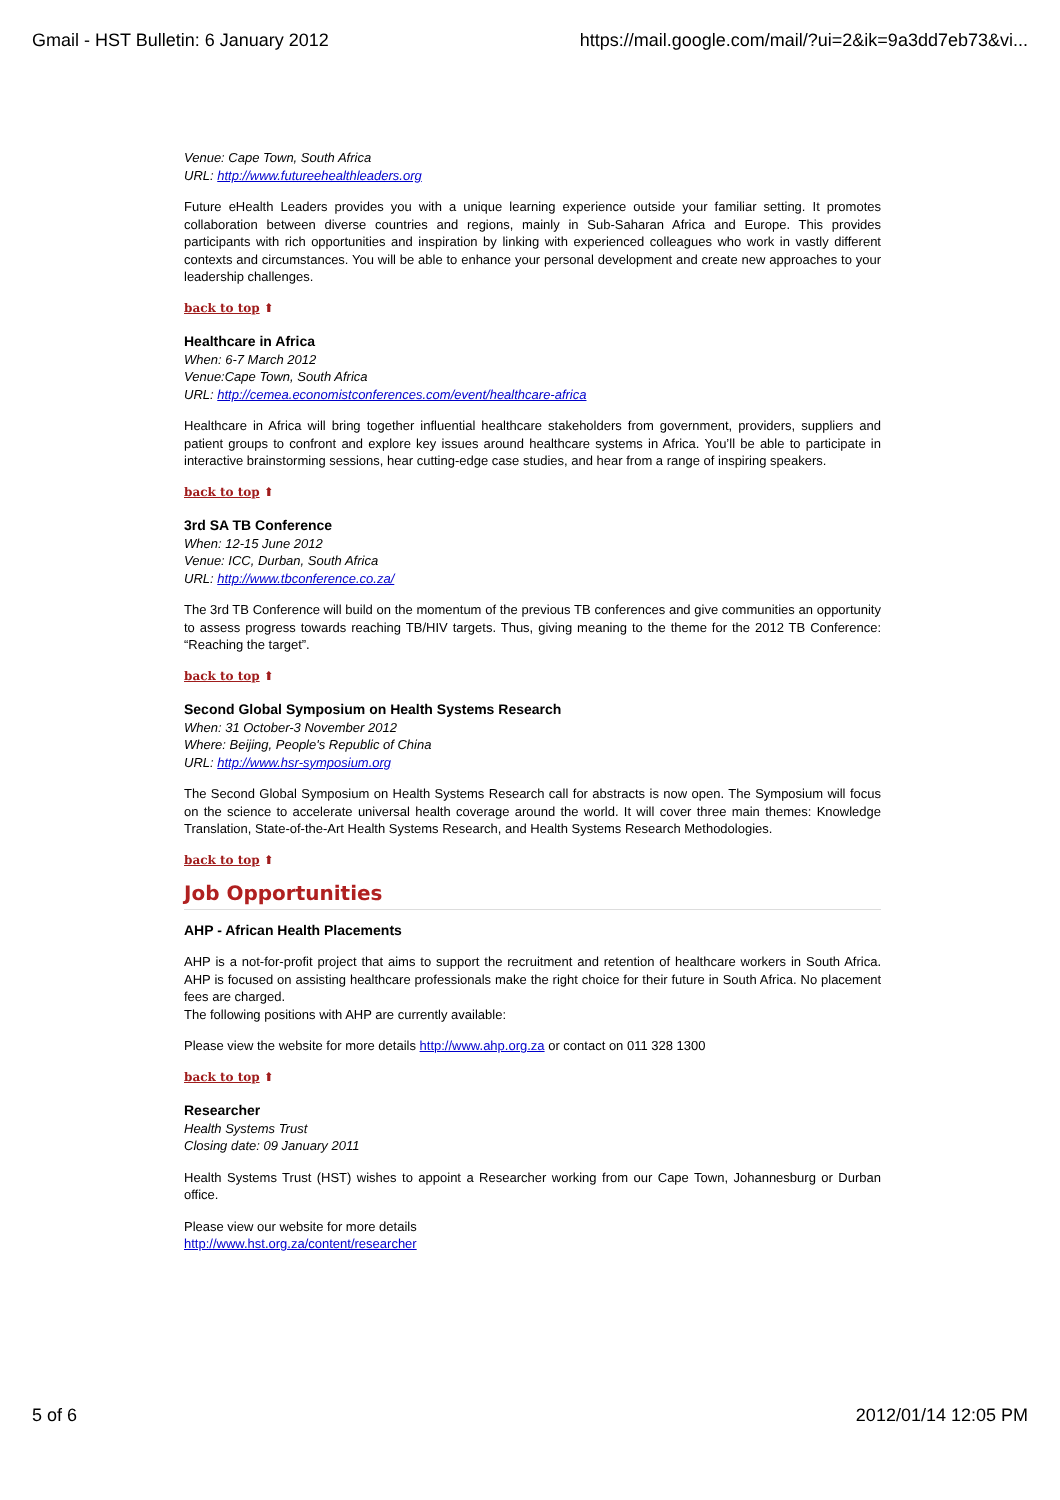Gmail - HST Bulletin: 6 January 2012 https://mail.google.com/mail/?ui=2&ik=9a3dd7eb73&vi...
Venue: Cape Town, South Africa
URL: http://www.futureehealthleaders.org
Future eHealth Leaders provides you with a unique learning experience outside your familiar setting. It promotes collaboration between diverse countries and regions, mainly in Sub-Saharan Africa and Europe. This provides participants with rich opportunities and inspiration by linking with experienced colleagues who work in vastly different contexts and circumstances. You will be able to enhance your personal development and create new approaches to your leadership challenges.
back to top ⬆
Healthcare in Africa
When: 6-7 March 2012
Venue:Cape Town, South Africa
URL: http://cemea.economistconferences.com/event/healthcare-africa
Healthcare in Africa will bring together influential healthcare stakeholders from government, providers, suppliers and patient groups to confront and explore key issues around healthcare systems in Africa. You’ll be able to participate in interactive brainstorming sessions, hear cutting-edge case studies, and hear from a range of inspiring speakers.
back to top ⬆
3rd SA TB Conference
When: 12-15 June 2012
Venue: ICC, Durban, South Africa
URL: http://www.tbconference.co.za/
The 3rd TB Conference will build on the momentum of the previous TB conferences and give communities an opportunity to assess progress towards reaching TB/HIV targets. Thus, giving meaning to the theme for the 2012 TB Conference: “Reaching the target”.
back to top ⬆
Second Global Symposium on Health Systems Research
When: 31 October-3 November 2012
Where: Beijing, People's Republic of China
URL: http://www.hsr-symposium.org
The Second Global Symposium on Health Systems Research call for abstracts is now open. The Symposium will focus on the science to accelerate universal health coverage around the world. It will cover three main themes: Knowledge Translation, State-of-the-Art Health Systems Research, and Health Systems Research Methodologies.
back to top ⬆
Job Opportunities
AHP - African Health Placements
AHP is a not-for-profit project that aims to support the recruitment and retention of healthcare workers in South Africa. AHP is focused on assisting healthcare professionals make the right choice for their future in South Africa. No placement fees are charged.
The following positions with AHP are currently available:
Please view the website for more details http://www.ahp.org.za or contact on 011 328 1300
back to top ⬆
Researcher
Health Systems Trust
Closing date: 09 January 2011
Health Systems Trust (HST) wishes to appoint a Researcher working from our Cape Town, Johannesburg or Durban office.
Please view our website for more details
http://www.hst.org.za/content/researcher
5 of 6 2012/01/14 12:05 PM